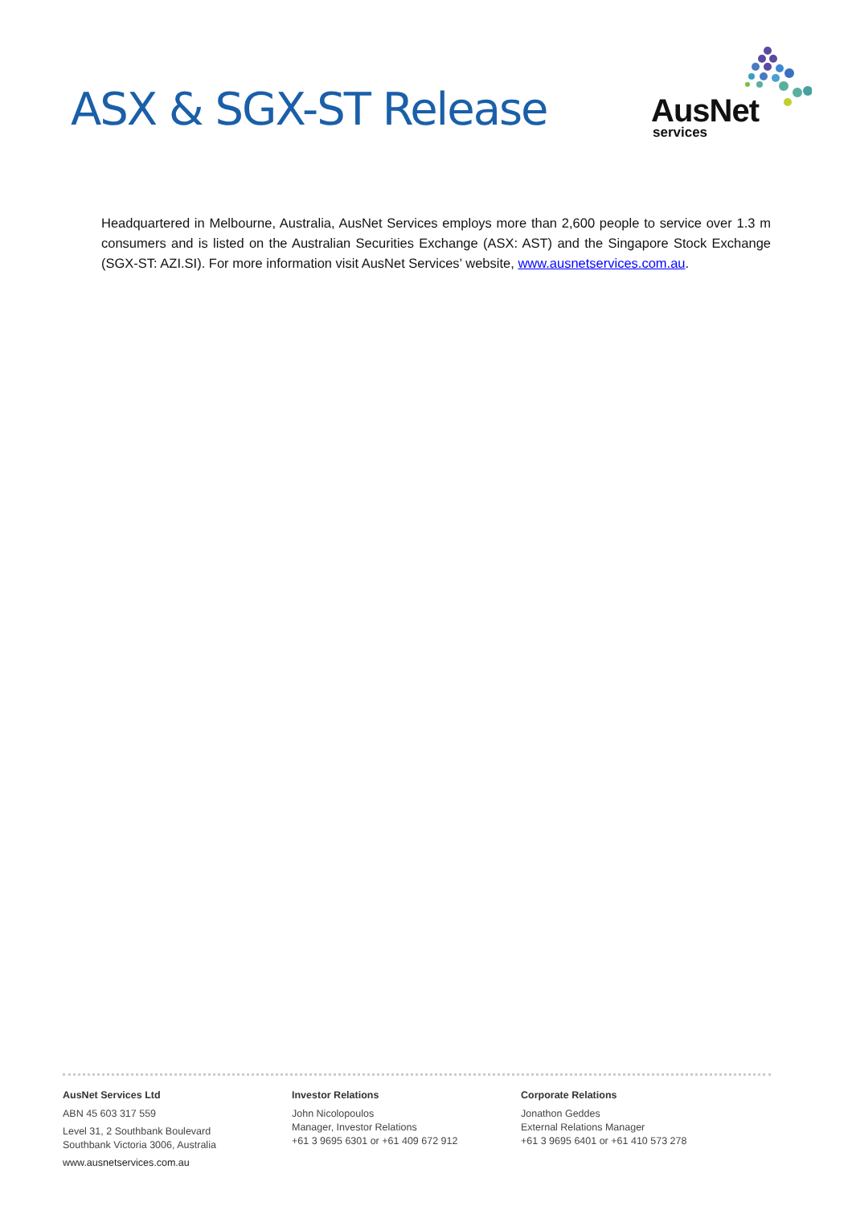ASX & SGX-ST Release
AusNet
services
Headquartered in Melbourne, Australia, AusNet Services employs more than 2,600 people to service over 1.3 m consumers and is listed on the Australian Securities Exchange (ASX: AST) and the Singapore Stock Exchange (SGX-ST: AZI.SI). For more information visit AusNet Services’ website, www.ausnetservices.com.au.
AusNet Services Ltd
ABN 45 603 317 559
Level 31, 2 Southbank Boulevard
Southbank Victoria 3006, Australia
www.ausnetservices.com.au
Investor Relations
John Nicolopoulos
Manager, Investor Relations
+61 3 9695 6301 or +61 409 672 912
Corporate Relations
Jonathon Geddes
External Relations Manager
+61 3 9695 6401 or +61 410 573 278